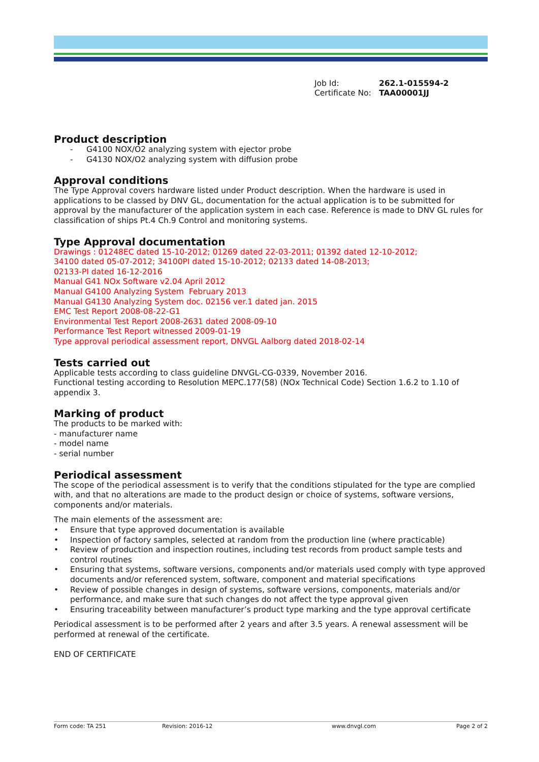Job Id: 262.1-015594-2
Certificate No: TAA00001JJ
Product description
- G4100 NOX/O2 analyzing system with ejector probe
- G4130 NOX/O2 analyzing system with diffusion probe
Approval conditions
The Type Approval covers hardware listed under Product description. When the hardware is used in applications to be classed by DNV GL, documentation for the actual application is to be submitted for approval by the manufacturer of the application system in each case. Reference is made to DNV GL rules for classification of ships Pt.4 Ch.9 Control and monitoring systems.
Type Approval documentation
Drawings : 01248EC dated 15-10-2012; 01269 dated 22-03-2011; 01392 dated 12-10-2012;
34100 dated 05-07-2012; 34100PI dated 15-10-2012; 02133 dated 14-08-2013;
02133-PI dated 16-12-2016
Manual G41 NOx Software v2.04 April 2012
Manual G4100 Analyzing System February 2013
Manual G4130 Analyzing System doc. 02156 ver.1 dated jan. 2015
EMC Test Report 2008-08-22-G1
Environmental Test Report 2008-2631 dated 2008-09-10
Performance Test Report witnessed 2009-01-19
Type approval periodical assessment report, DNVGL Aalborg dated 2018-02-14
Tests carried out
Applicable tests according to class guideline DNVGL-CG-0339, November 2016.
Functional testing according to Resolution MEPC.177(58) (NOx Technical Code) Section 1.6.2 to 1.10 of appendix 3.
Marking of product
The products to be marked with:
- manufacturer name
- model name
- serial number
Periodical assessment
The scope of the periodical assessment is to verify that the conditions stipulated for the type are complied with, and that no alterations are made to the product design or choice of systems, software versions, components and/or materials.
The main elements of the assessment are:
• Ensure that type approved documentation is available
• Inspection of factory samples, selected at random from the production line (where practicable)
• Review of production and inspection routines, including test records from product sample tests and control routines
• Ensuring that systems, software versions, components and/or materials used comply with type approved documents and/or referenced system, software, component and material specifications
• Review of possible changes in design of systems, software versions, components, materials and/or performance, and make sure that such changes do not affect the type approval given
• Ensuring traceability between manufacturer’s product type marking and the type approval certificate
Periodical assessment is to be performed after 2 years and after 3.5 years. A renewal assessment will be performed at renewal of the certificate.
END OF CERTIFICATE
Form code: TA 251 Revision: 2016-12 www.dnvgl.com Page 2 of 2